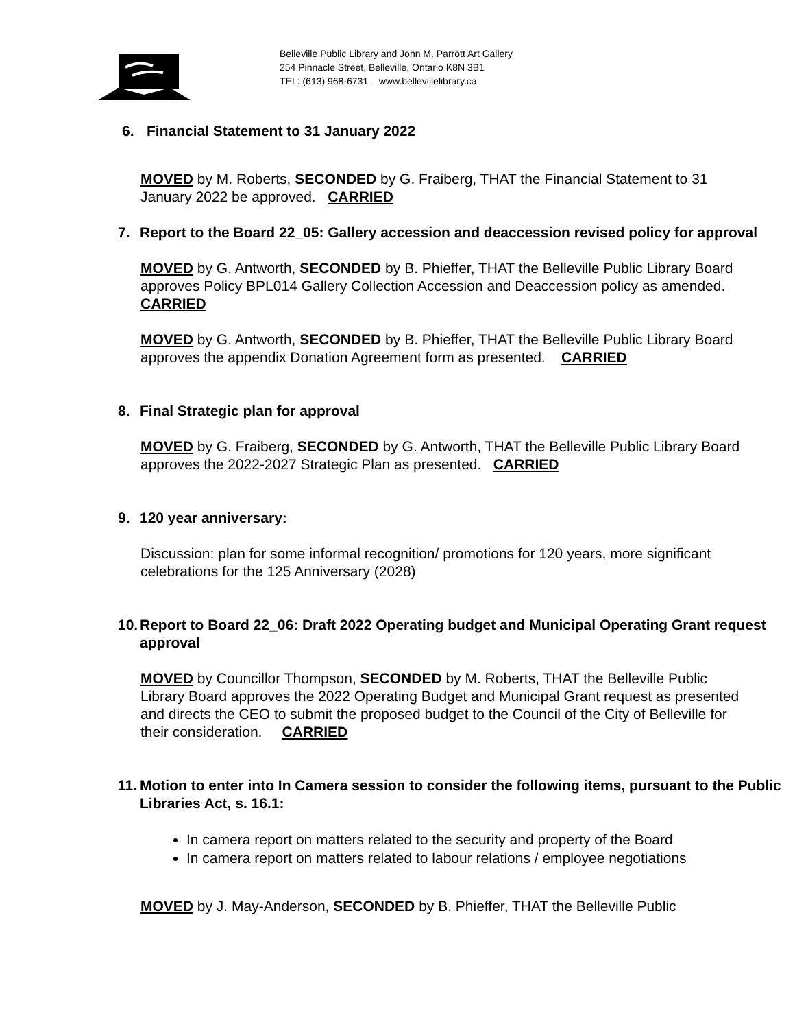Belleville Public Library and John M. Parrott Art Gallery
254 Pinnacle Street, Belleville, Ontario K8N 3B1
TEL: (613) 968-6731 www.bellevillelibrary.ca
6. Financial Statement to 31 January 2022
MOVED by M. Roberts, SECONDED by G. Fraiberg, THAT the Financial Statement to 31 January 2022 be approved. CARRIED
7. Report to the Board 22_05: Gallery accession and deaccession revised policy for approval
MOVED by G. Antworth, SECONDED by B. Phieffer, THAT the Belleville Public Library Board approves Policy BPL014 Gallery Collection Accession and Deaccession policy as amended. CARRIED
MOVED by G. Antworth, SECONDED by B. Phieffer, THAT the Belleville Public Library Board approves the appendix Donation Agreement form as presented. CARRIED
8. Final Strategic plan for approval
MOVED by G. Fraiberg, SECONDED by G. Antworth, THAT the Belleville Public Library Board approves the 2022-2027 Strategic Plan as presented. CARRIED
9. 120 year anniversary:
Discussion: plan for some informal recognition/ promotions for 120 years, more significant celebrations for the 125 Anniversary (2028)
10. Report to Board 22_06: Draft 2022 Operating budget and Municipal Operating Grant request approval
MOVED by Councillor Thompson, SECONDED by M. Roberts, THAT the Belleville Public Library Board approves the 2022 Operating Budget and Municipal Grant request as presented and directs the CEO to submit the proposed budget to the Council of the City of Belleville for their consideration. CARRIED
11. Motion to enter into In Camera session to consider the following items, pursuant to the Public Libraries Act, s. 16.1:
In camera report on matters related to the security and property of the Board
In camera report on matters related to labour relations / employee negotiations
MOVED by J. May-Anderson, SECONDED by B. Phieffer, THAT the Belleville Public